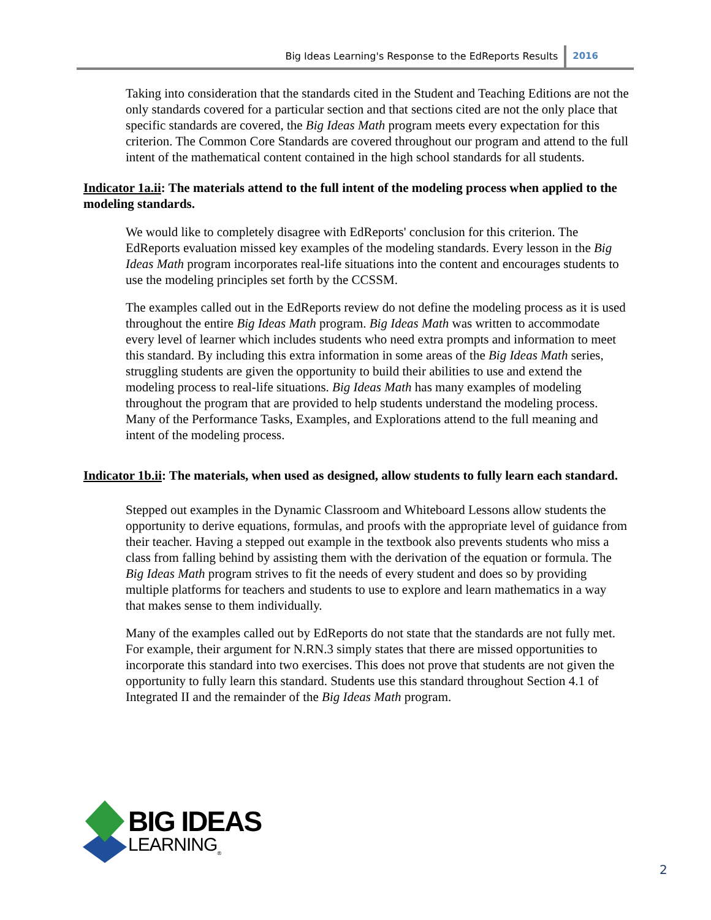Big Ideas Learning's Response to the EdReports Results 2016
Taking into consideration that the standards cited in the Student and Teaching Editions are not the only standards covered for a particular section and that sections cited are not the only place that specific standards are covered, the Big Ideas Math program meets every expectation for this criterion. The Common Core Standards are covered throughout our program and attend to the full intent of the mathematical content contained in the high school standards for all students.
Indicator 1a.ii: The materials attend to the full intent of the modeling process when applied to the modeling standards.
We would like to completely disagree with EdReports' conclusion for this criterion. The EdReports evaluation missed key examples of the modeling standards. Every lesson in the Big Ideas Math program incorporates real-life situations into the content and encourages students to use the modeling principles set forth by the CCSSM.
The examples called out in the EdReports review do not define the modeling process as it is used throughout the entire Big Ideas Math program. Big Ideas Math was written to accommodate every level of learner which includes students who need extra prompts and information to meet this standard. By including this extra information in some areas of the Big Ideas Math series, struggling students are given the opportunity to build their abilities to use and extend the modeling process to real-life situations. Big Ideas Math has many examples of modeling throughout the program that are provided to help students understand the modeling process. Many of the Performance Tasks, Examples, and Explorations attend to the full meaning and intent of the modeling process.
Indicator 1b.ii: The materials, when used as designed, allow students to fully learn each standard.
Stepped out examples in the Dynamic Classroom and Whiteboard Lessons allow students the opportunity to derive equations, formulas, and proofs with the appropriate level of guidance from their teacher. Having a stepped out example in the textbook also prevents students who miss a class from falling behind by assisting them with the derivation of the equation or formula. The Big Ideas Math program strives to fit the needs of every student and does so by providing multiple platforms for teachers and students to use to explore and learn mathematics in a way that makes sense to them individually.
Many of the examples called out by EdReports do not state that the standards are not fully met. For example, their argument for N.RN.3 simply states that there are missed opportunities to incorporate this standard into two exercises. This does not prove that students are not given the opportunity to fully learn this standard. Students use this standard throughout Section 4.1 of Integrated II and the remainder of the Big Ideas Math program.
BIG IDEAS
LEARNING<sub>®</sub>
2